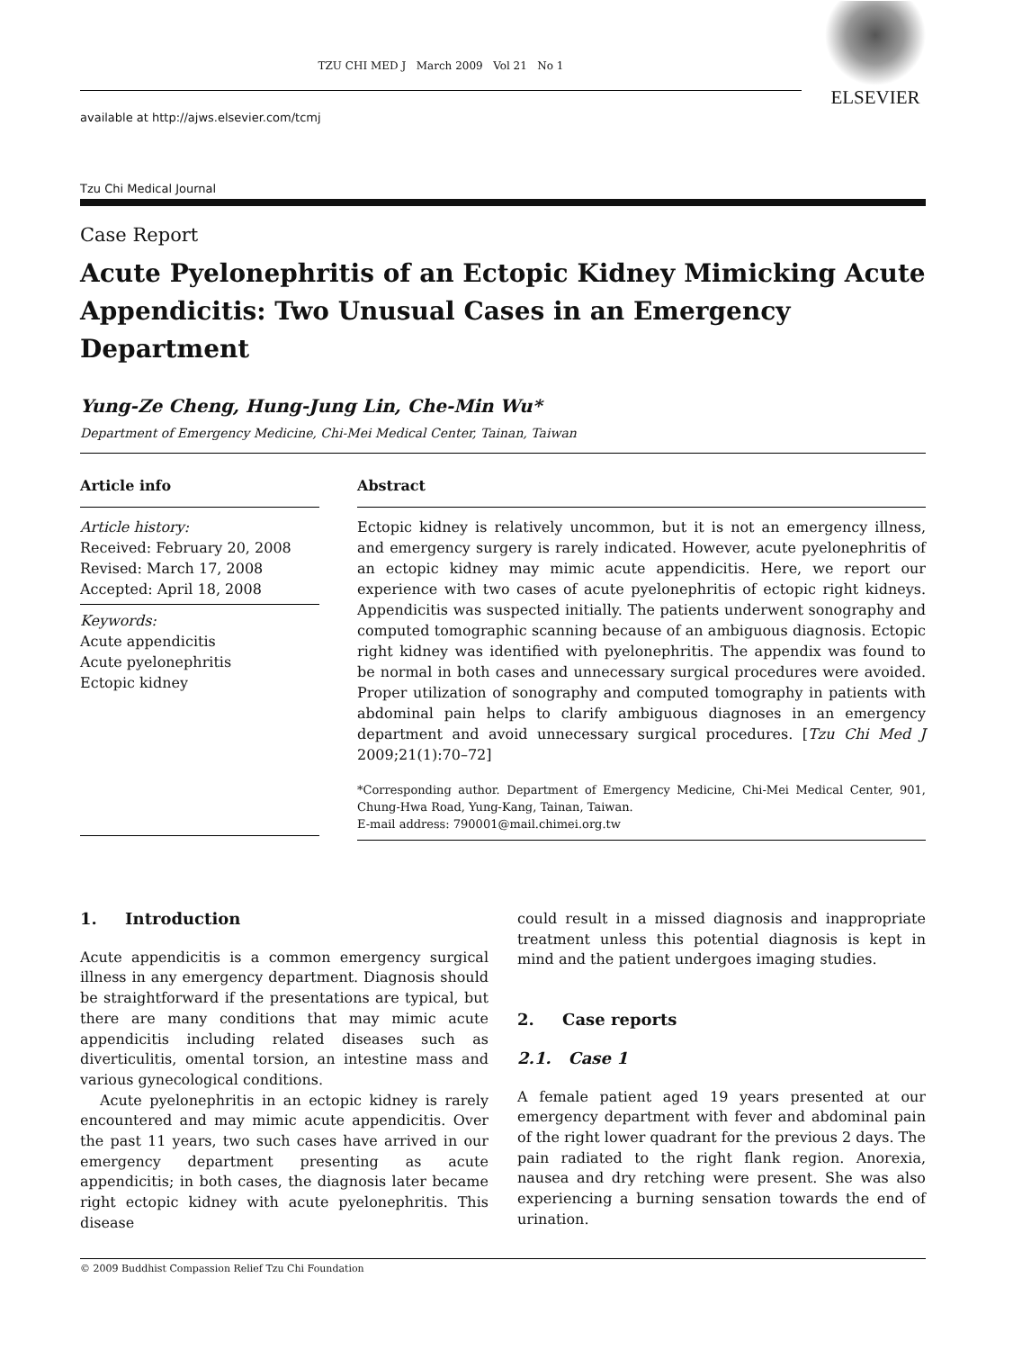TZU CHI MED J March 2009 Vol 21 No 1
available at http://ajws.elsevier.com/tcmj
Tzu Chi Medical Journal
ELSEVIER
Case Report
Acute Pyelonephritis of an Ectopic Kidney Mimicking Acute Appendicitis: Two Unusual Cases in an Emergency Department
Yung-Ze Cheng, Hung-Jung Lin, Che-Min Wu*
Department of Emergency Medicine, Chi-Mei Medical Center, Tainan, Taiwan
Article info
Article history:
Received: February 20, 2008
Revised: March 17, 2008
Accepted: April 18, 2008
Keywords:
Acute appendicitis
Acute pyelonephritis
Ectopic kidney
Abstract
Ectopic kidney is relatively uncommon, but it is not an emergency illness, and emergency surgery is rarely indicated. However, acute pyelonephritis of an ectopic kidney may mimic acute appendicitis. Here, we report our experience with two cases of acute pyelonephritis of ectopic right kidneys. Appendicitis was suspected initially. The patients underwent sonography and computed tomographic scanning because of an ambiguous diagnosis. Ectopic right kidney was identified with pyelonephritis. The appendix was found to be normal in both cases and unnecessary surgical procedures were avoided. Proper utilization of sonography and computed tomography in patients with abdominal pain helps to clarify ambiguous diagnoses in an emergency department and avoid unnecessary surgical procedures. [Tzu Chi Med J 2009;21(1):70–72]
*Corresponding author. Department of Emergency Medicine, Chi-Mei Medical Center, 901, Chung-Hwa Road, Yung-Kang, Tainan, Taiwan.
E-mail address: 790001@mail.chimei.org.tw
1. Introduction
Acute appendicitis is a common emergency surgical illness in any emergency department. Diagnosis should be straightforward if the presentations are typical, but there are many conditions that may mimic acute appendicitis including related diseases such as diverticulitis, omental torsion, an intestine mass and various gynecological conditions.
Acute pyelonephritis in an ectopic kidney is rarely encountered and may mimic acute appendicitis. Over the past 11 years, two such cases have arrived in our emergency department presenting as acute appendicitis; in both cases, the diagnosis later became right ectopic kidney with acute pyelonephritis. This disease
could result in a missed diagnosis and inappropriate treatment unless this potential diagnosis is kept in mind and the patient undergoes imaging studies.
2. Case reports
2.1. Case 1
A female patient aged 19 years presented at our emergency department with fever and abdominal pain of the right lower quadrant for the previous 2 days. The pain radiated to the right flank region. Anorexia, nausea and dry retching were present. She was also experiencing a burning sensation towards the end of urination.
© 2009 Buddhist Compassion Relief Tzu Chi Foundation